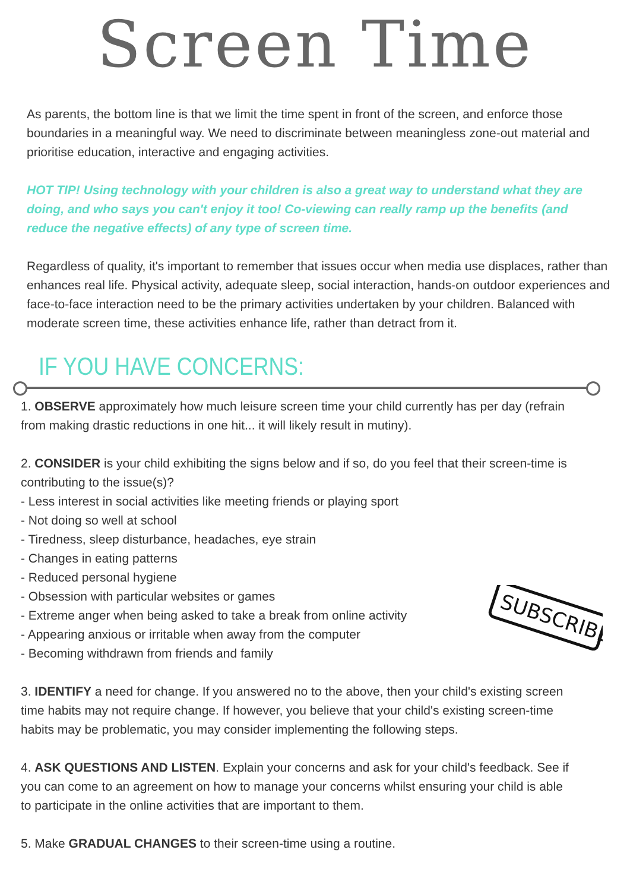Screen Time
As parents, the bottom line is that we limit the time spent in front of the screen, and enforce those boundaries in a meaningful way. We need to discriminate between meaningless zone-out material and prioritise education, interactive and engaging activities.
HOT TIP! Using technology with your children is also a great way to understand what they are doing, and who says you can't enjoy it too! Co-viewing can really ramp up the benefits (and reduce the negative effects) of any type of screen time.
Regardless of quality, it's important to remember that issues occur when media use displaces, rather than enhances real life. Physical activity, adequate sleep, social interaction, hands-on outdoor experiences and face-to-face interaction need to be the primary activities undertaken by your children. Balanced with moderate screen time, these activities enhance life, rather than detract from it.
IF YOU HAVE CONCERNS:
1. OBSERVE approximately how much leisure screen time your child currently has per day (refrain from making drastic reductions in one hit... it will likely result in mutiny).
2. CONSIDER is your child exhibiting the signs below and if so, do you feel that their screen-time is contributing to the issue(s)?
- Less interest in social activities like meeting friends or playing sport
- Not doing so well at school
- Tiredness, sleep disturbance, headaches, eye strain
- Changes in eating patterns
- Reduced personal hygiene
- Obsession with particular websites or games
- Extreme anger when being asked to take a break from online activity
- Appearing anxious or irritable when away from the computer
- Becoming withdrawn from friends and family
3. IDENTIFY a need for change. If you answered no to the above, then your child's existing screen time habits may not require change. If however, you believe that your child's existing screen-time habits may be problematic, you may consider implementing the following steps.
4. ASK QUESTIONS AND LISTEN. Explain your concerns and ask for your child's feedback. See if you can come to an agreement on how to manage your concerns whilst ensuring your child is able to participate in the online activities that are important to them.
5. Make GRADUAL CHANGES to their screen-time using a routine.
SUBSCRIBE